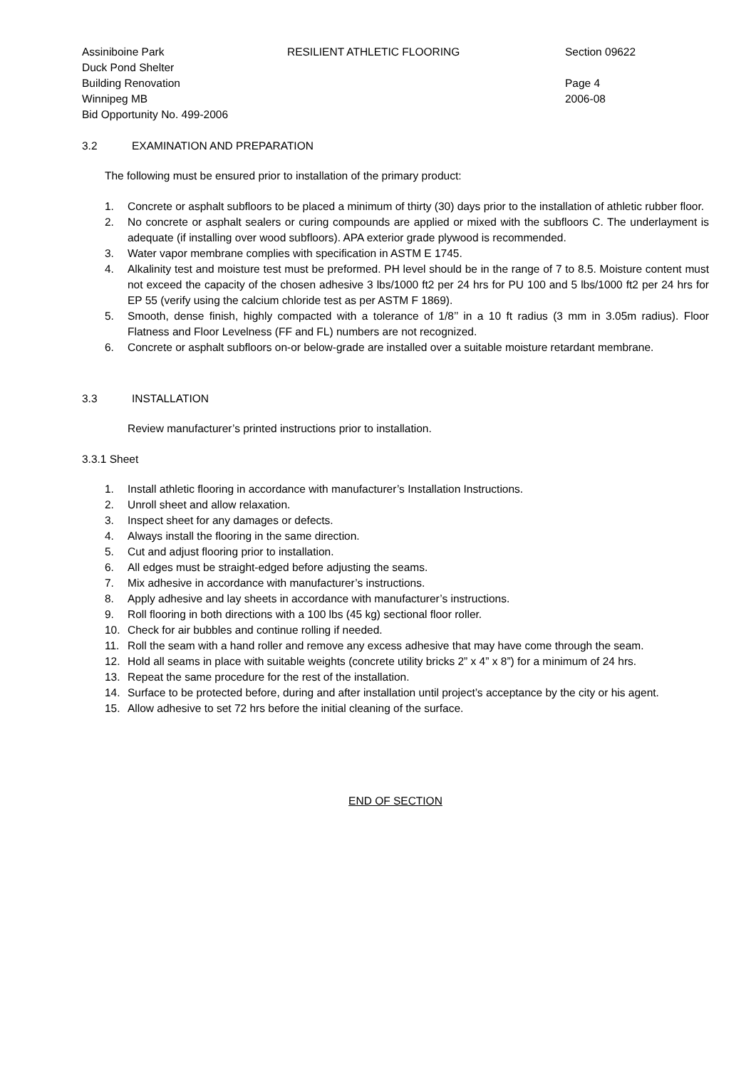Assiniboine Park
Duck Pond Shelter
Building Renovation
Winnipeg MB
Bid Opportunity No. 499-2006
RESILIENT ATHLETIC FLOORING Section 09622
Page 4
2006-08
3.2 EXAMINATION AND PREPARATION
The following must be ensured prior to installation of the primary product:
1. Concrete or asphalt subfloors to be placed a minimum of thirty (30) days prior to the installation of athletic rubber floor.
2. No concrete or asphalt sealers or curing compounds are applied or mixed with the subfloors C. The underlayment is adequate (if installing over wood subfloors). APA exterior grade plywood is recommended.
3. Water vapor membrane complies with specification in ASTM E 1745.
4. Alkalinity test and moisture test must be preformed. PH level should be in the range of 7 to 8.5. Moisture content must not exceed the capacity of the chosen adhesive 3 lbs/1000 ft2 per 24 hrs for PU 100 and 5 lbs/1000 ft2 per 24 hrs for EP 55 (verify using the calcium chloride test as per ASTM F 1869).
5. Smooth, dense finish, highly compacted with a tolerance of 1/8’’ in a 10 ft radius (3 mm in 3.05m radius). Floor Flatness and Floor Levelness (FF and FL) numbers are not recognized.
6. Concrete or asphalt subfloors on-or below-grade are installed over a suitable moisture retardant membrane.
3.3 INSTALLATION
Review manufacturer’s printed instructions prior to installation.
3.3.1 Sheet
1. Install athletic flooring in accordance with manufacturer’s Installation Instructions.
2. Unroll sheet and allow relaxation.
3. Inspect sheet for any damages or defects.
4. Always install the flooring in the same direction.
5. Cut and adjust flooring prior to installation.
6. All edges must be straight-edged before adjusting the seams.
7. Mix adhesive in accordance with manufacturer’s instructions.
8. Apply adhesive and lay sheets in accordance with manufacturer’s instructions.
9. Roll flooring in both directions with a 100 lbs (45 kg) sectional floor roller.
10. Check for air bubbles and continue rolling if needed.
11. Roll the seam with a hand roller and remove any excess adhesive that may have come through the seam.
12. Hold all seams in place with suitable weights (concrete utility bricks 2” x 4” x 8”) for a minimum of 24 hrs.
13. Repeat the same procedure for the rest of the installation.
14. Surface to be protected before, during and after installation until project’s acceptance by the city or his agent.
15. Allow adhesive to set 72 hrs before the initial cleaning of the surface.
END OF SECTION